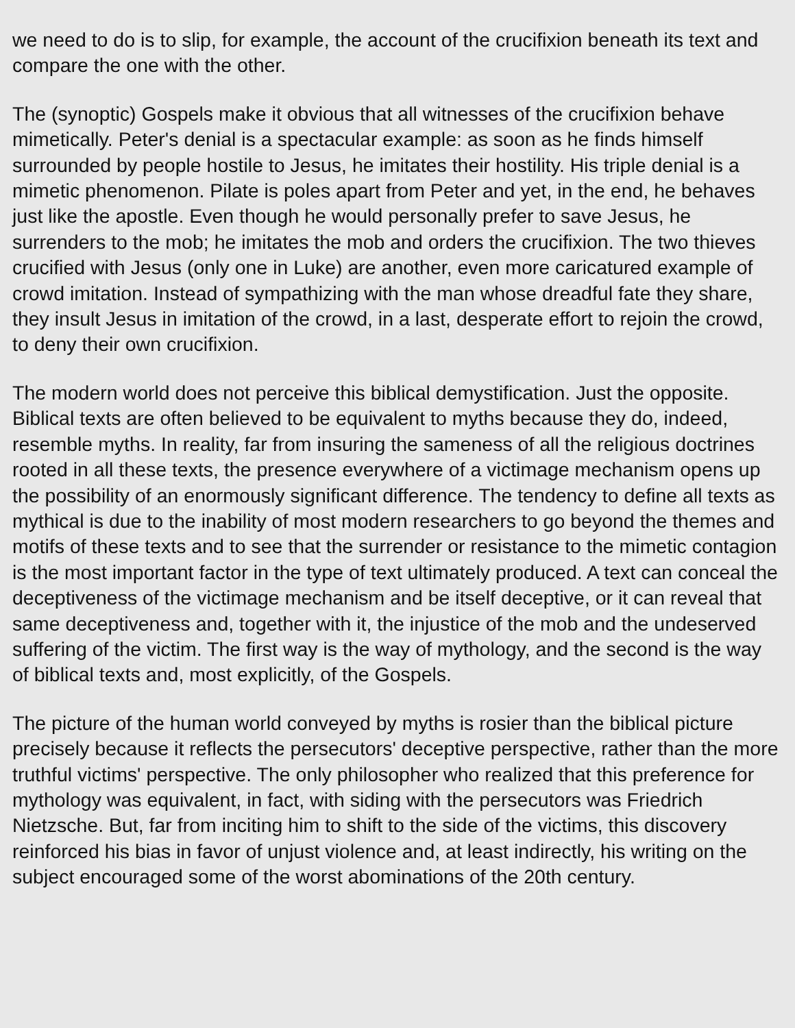we need to do is to slip, for example, the account of the crucifixion beneath its text and compare the one with the other.
The (synoptic) Gospels make it obvious that all witnesses of the crucifixion behave mimetically. Peter's denial is a spectacular example: as soon as he finds himself surrounded by people hostile to Jesus, he imitates their hostility. His triple denial is a mimetic phenomenon. Pilate is poles apart from Peter and yet, in the end, he behaves just like the apostle. Even though he would personally prefer to save Jesus, he surrenders to the mob; he imitates the mob and orders the crucifixion. The two thieves crucified with Jesus (only one in Luke) are another, even more caricatured example of crowd imitation. Instead of sympathizing with the man whose dreadful fate they share, they insult Jesus in imitation of the crowd, in a last, desperate effort to rejoin the crowd, to deny their own crucifixion.
The modern world does not perceive this biblical demystification. Just the opposite. Biblical texts are often believed to be equivalent to myths because they do, indeed, resemble myths. In reality, far from insuring the sameness of all the religious doctrines rooted in all these texts, the presence everywhere of a victimage mechanism opens up the possibility of an enormously significant difference. The tendency to define all texts as mythical is due to the inability of most modern researchers to go beyond the themes and motifs of these texts and to see that the surrender or resistance to the mimetic contagion is the most important factor in the type of text ultimately produced. A text can conceal the deceptiveness of the victimage mechanism and be itself deceptive, or it can reveal that same deceptiveness and, together with it, the injustice of the mob and the undeserved suffering of the victim. The first way is the way of mythology, and the second is the way of biblical texts and, most explicitly, of the Gospels.
The picture of the human world conveyed by myths is rosier than the biblical picture precisely because it reflects the persecutors' deceptive perspective, rather than the more truthful victims' perspective. The only philosopher who realized that this preference for mythology was equivalent, in fact, with siding with the persecutors was Friedrich Nietzsche. But, far from inciting him to shift to the side of the victims, this discovery reinforced his bias in favor of unjust violence and, at least indirectly, his writing on the subject encouraged some of the worst abominations of the 20th century.